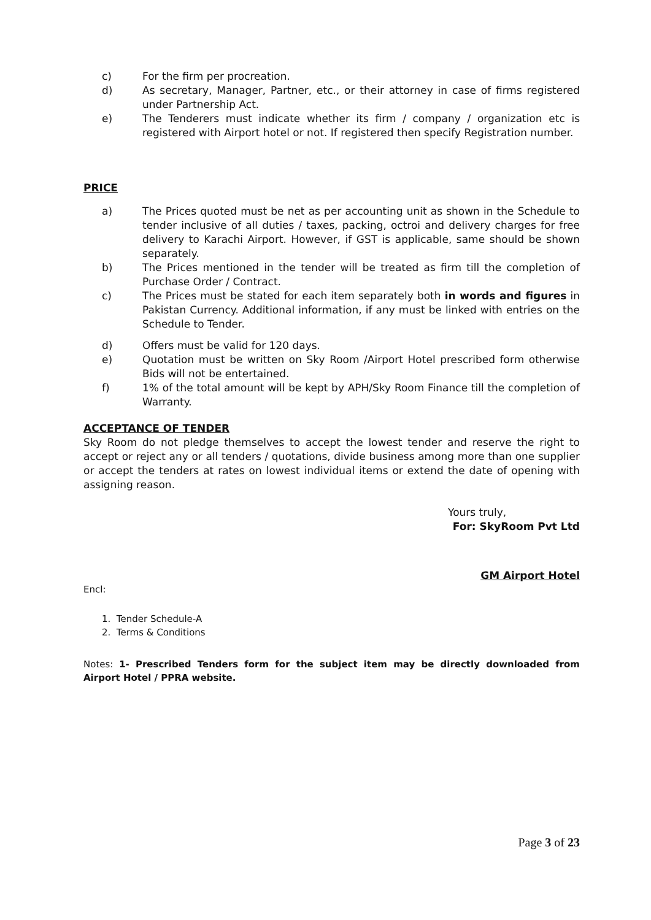c) For the firm per procreation.
d) As secretary, Manager, Partner, etc., or their attorney in case of firms registered under Partnership Act.
e) The Tenderers must indicate whether its firm / company / organization etc is registered with Airport hotel or not. If registered then specify Registration number.
PRICE
a) The Prices quoted must be net as per accounting unit as shown in the Schedule to tender inclusive of all duties / taxes, packing, octroi and delivery charges for free delivery to Karachi Airport. However, if GST is applicable, same should be shown separately.
b) The Prices mentioned in the tender will be treated as firm till the completion of Purchase Order / Contract.
c) The Prices must be stated for each item separately both in words and figures in Pakistan Currency. Additional information, if any must be linked with entries on the Schedule to Tender.
d) Offers must be valid for 120 days.
e) Quotation must be written on Sky Room /Airport Hotel prescribed form otherwise Bids will not be entertained.
f) 1% of the total amount will be kept by APH/Sky Room Finance till the completion of Warranty.
ACCEPTANCE OF TENDER
Sky Room do not pledge themselves to accept the lowest tender and reserve the right to accept or reject any or all tenders / quotations, divide business among more than one supplier or accept the tenders at rates on lowest individual items or extend the date of opening with assigning reason.
Yours truly,
For: SkyRoom Pvt Ltd
GM Airport Hotel
Encl:
1. Tender Schedule-A
2. Terms & Conditions
Notes: 1- Prescribed Tenders form for the subject item may be directly downloaded from Airport Hotel / PPRA website.
Page 3 of 23